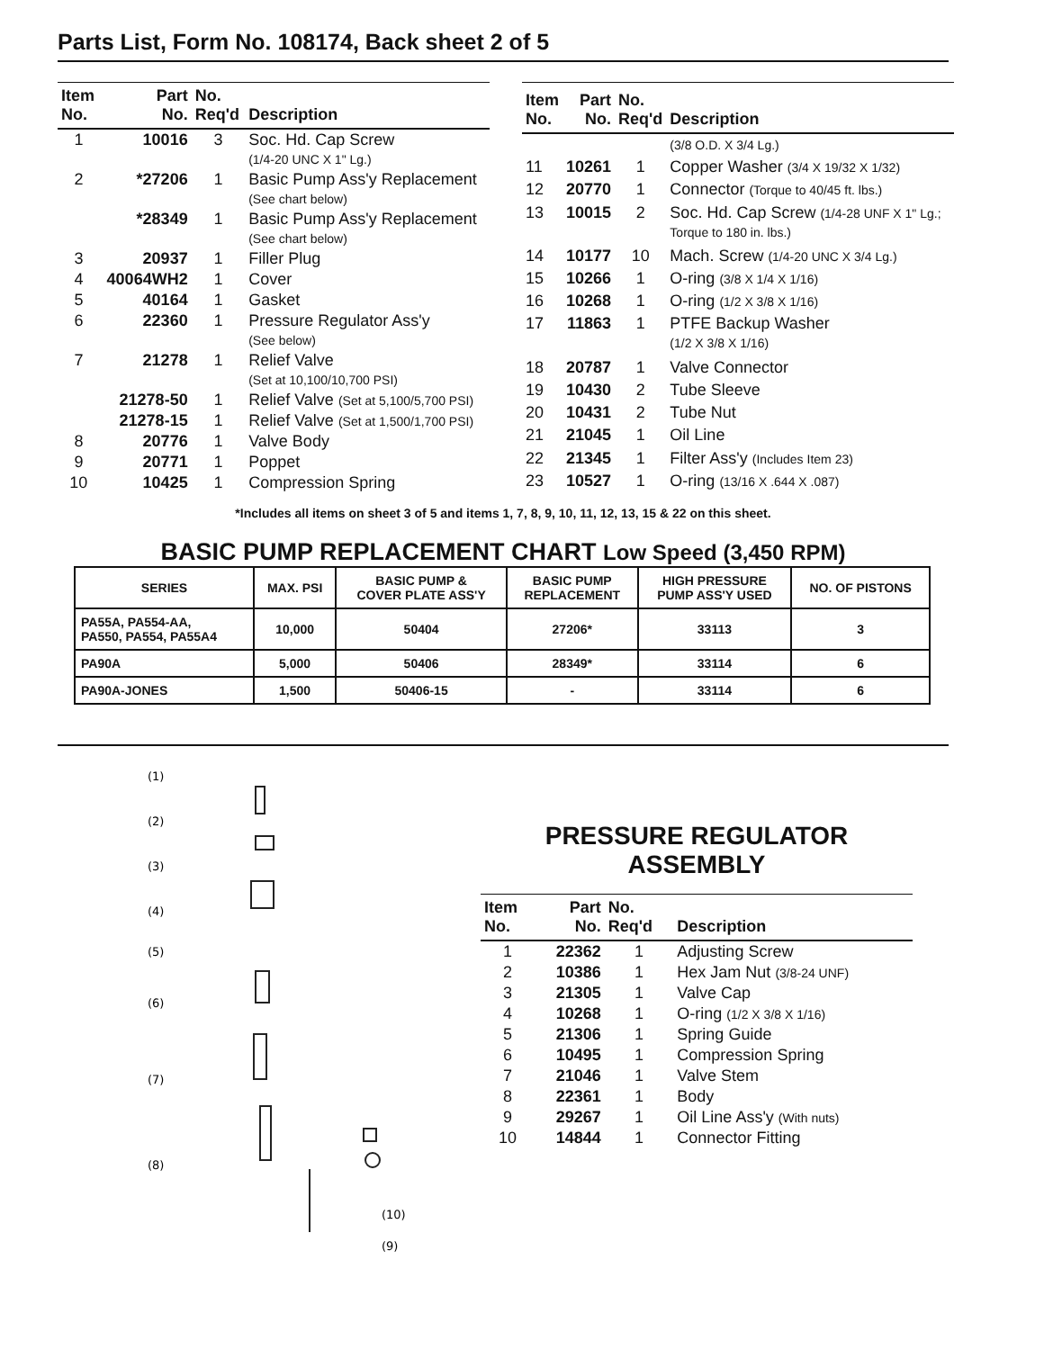Parts List, Form No. 108174, Back sheet 2 of 5
| Item No. | Part No. | No. Req'd | Description |
| --- | --- | --- | --- |
| 1 | 10016 | 3 | Soc. Hd. Cap Screw (1/4-20 UNC X 1" Lg.) |
| 2 | *27206 | 1 | Basic Pump Ass'y Replacement (See chart below) |
| | *28349 | 1 | Basic Pump Ass'y Replacement (See chart below) |
| 3 | 20937 | 1 | Filler Plug |
| 4 | 40064WH2 | 1 | Cover |
| 5 | 40164 | 1 | Gasket |
| 6 | 22360 | 1 | Pressure Regulator Ass'y (See below) |
| 7 | 21278 | 1 | Relief Valve (Set at 10,100/10,700 PSI) |
| | 21278-50 | 1 | Relief Valve (Set at 5,100/5,700 PSI) |
| | 21278-15 | 1 | Relief Valve (Set at 1,500/1,700 PSI) |
| 8 | 20776 | 1 | Valve Body |
| 9 | 20771 | 1 | Poppet |
| 10 | 10425 | 1 | Compression Spring |
| Item No. | Part No. | No. Req'd | Description |
| --- | --- | --- | --- |
| | | | (3/8 O.D. X 3/4 Lg.) |
| 11 | 10261 | 1 | Copper Washer (3/4 X 19/32 X 1/32) |
| 12 | 20770 | 1 | Connector (Torque to 40/45 ft. lbs.) |
| 13 | 10015 | 2 | Soc. Hd. Cap Screw (1/4-28 UNF X 1" Lg.; Torque to 180 in. lbs.) |
| 14 | 10177 | 10 | Mach. Screw (1/4-20 UNC X 3/4 Lg.) |
| 15 | 10266 | 1 | O-ring (3/8 X 1/4 X 1/16) |
| 16 | 10268 | 1 | O-ring (1/2 X 3/8 X 1/16) |
| 17 | 11863 | 1 | PTFE Backup Washer (1/2 X 3/8 X 1/16) |
| 18 | 20787 | 1 | Valve Connector |
| 19 | 10430 | 2 | Tube Sleeve |
| 20 | 10431 | 2 | Tube Nut |
| 21 | 21045 | 1 | Oil Line |
| 22 | 21345 | 1 | Filter Ass'y (Includes Item 23) |
| 23 | 10527 | 1 | O-ring (13/16 X .644 X .087) |
*Includes all items on sheet 3 of 5 and items 1, 7, 8, 9, 10, 11, 12, 13, 15 & 22 on this sheet.
BASIC PUMP REPLACEMENT CHART Low Speed (3,450 RPM)
| SERIES | MAX. PSI | BASIC PUMP & COVER PLATE ASS'Y | BASIC PUMP REPLACEMENT | HIGH PRESSURE PUMP ASS'Y USED | NO. OF PISTONS |
| --- | --- | --- | --- | --- | --- |
| PA55A, PA554-AA, PA550, PA554, PA55A4 | 10,000 | 50404 | 27206* | 33113 | 3 |
| PA90A | 5,000 | 50406 | 28349* | 33114 | 6 |
| PA90A-JONES | 1,500 | 50406-15 | - | 33114 | 6 |
(1)
(2)
(3)
(4)
(5)
(6)
(7)
(8)
(10)
(9)
PRESSURE REGULATOR
ASSEMBLY
| Item No. | Part No. | No. Req'd | Description |
| --- | --- | --- | --- |
| 1 | 22362 | 1 | Adjusting Screw |
| 2 | 10386 | 1 | Hex Jam Nut (3/8-24 UNF) |
| 3 | 21305 | 1 | Valve Cap |
| 4 | 10268 | 1 | O-ring (1/2 X 3/8 X 1/16) |
| 5 | 21306 | 1 | Spring Guide |
| 6 | 10495 | 1 | Compression Spring |
| 7 | 21046 | 1 | Valve Stem |
| 8 | 22361 | 1 | Body |
| 9 | 29267 | 1 | Oil Line Ass'y (With nuts) |
| 10 | 14844 | 1 | Connector Fitting |